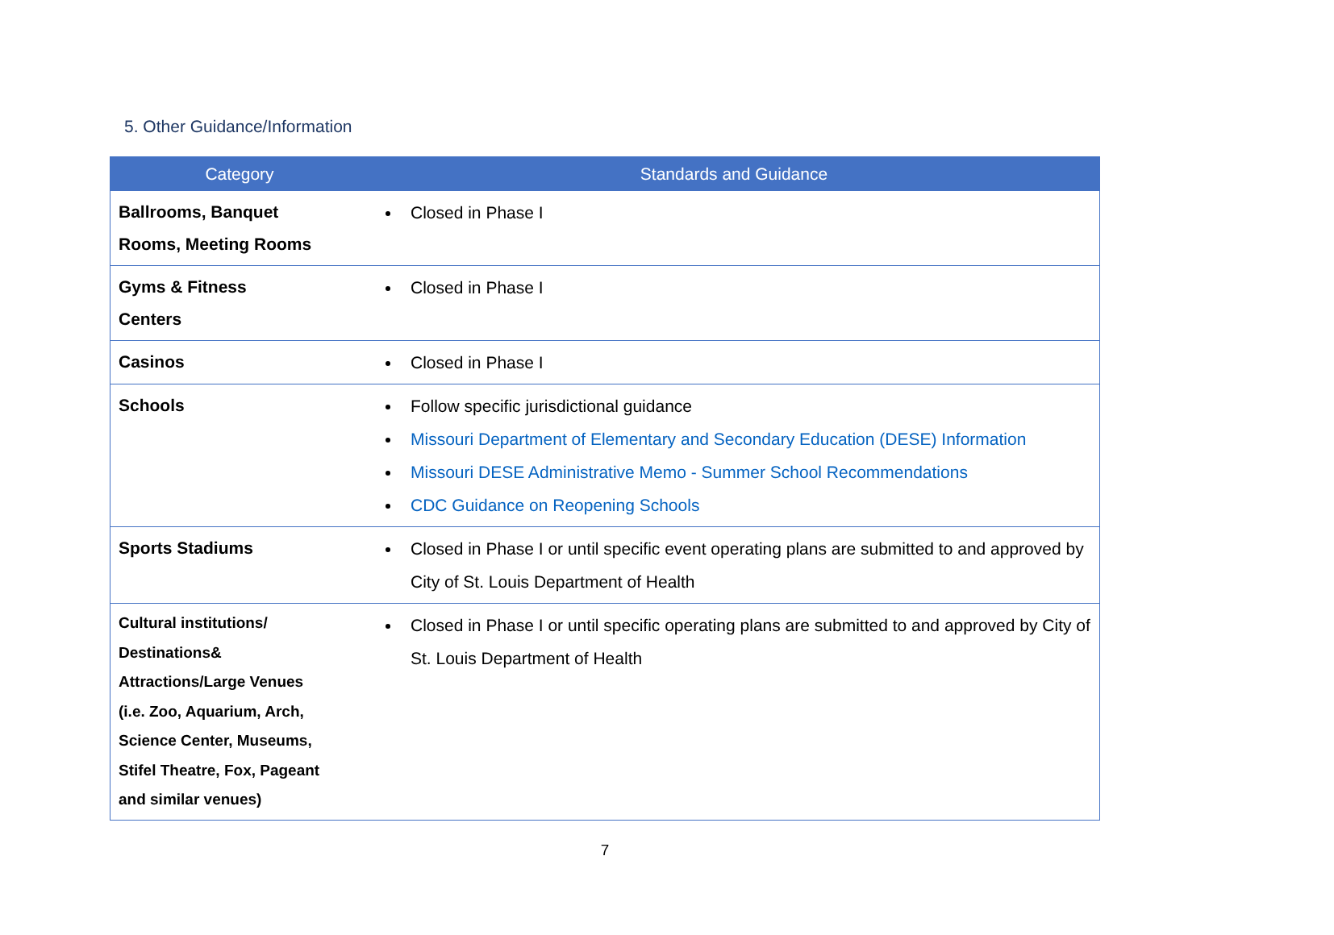5. Other Guidance/Information
| Category | Standards and Guidance |
| --- | --- |
| Ballrooms, Banquet Rooms, Meeting Rooms | Closed in Phase I |
| Gyms & Fitness Centers | Closed in Phase I |
| Casinos | Closed in Phase I |
| Schools | Follow specific jurisdictional guidance Missouri Department of Elementary and Secondary Education (DESE) Information Missouri DESE Administrative Memo - Summer School Recommendations CDC Guidance on Reopening Schools |
| Sports Stadiums | Closed in Phase I or until specific event operating plans are submitted to and approved by City of St. Louis Department of Health |
| Cultural institutions/ Destinations& Attractions/Large Venues (i.e. Zoo, Aquarium, Arch, Science Center, Museums, Stifel Theatre, Fox, Pageant and similar venues) | Closed in Phase I or until specific operating plans are submitted to and approved by City of St. Louis Department of Health |
7